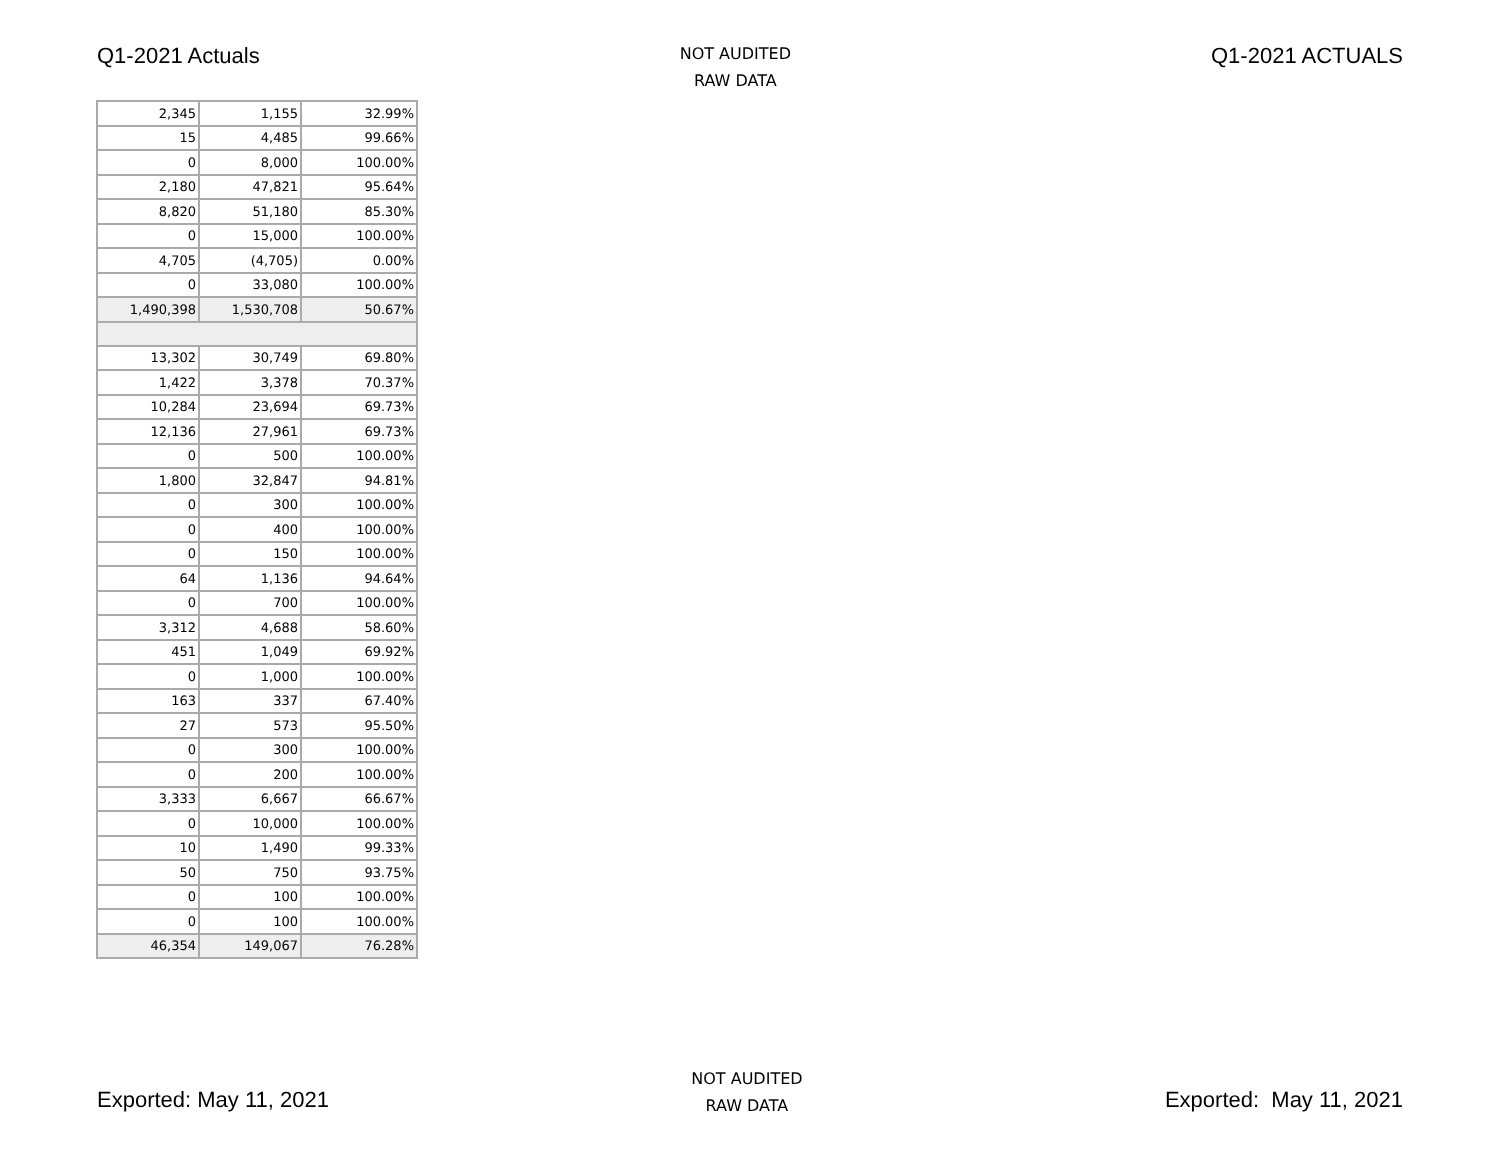Q1-2021 Actuals
NOT AUDITED
RAW DATA
Q1-2021 ACTUALS
| 2,345 | 1,155 | 32.99% |
| 15 | 4,485 | 99.66% |
| 0 | 8,000 | 100.00% |
| 2,180 | 47,821 | 95.64% |
| 8,820 | 51,180 | 85.30% |
| 0 | 15,000 | 100.00% |
| 4,705 | (4,705) | 0.00% |
| 0 | 33,080 | 100.00% |
| 1,490,398 | 1,530,708 | 50.67% |
| 13,302 | 30,749 | 69.80% |
| 1,422 | 3,378 | 70.37% |
| 10,284 | 23,694 | 69.73% |
| 12,136 | 27,961 | 69.73% |
| 0 | 500 | 100.00% |
| 1,800 | 32,847 | 94.81% |
| 0 | 300 | 100.00% |
| 0 | 400 | 100.00% |
| 0 | 150 | 100.00% |
| 64 | 1,136 | 94.64% |
| 0 | 700 | 100.00% |
| 3,312 | 4,688 | 58.60% |
| 451 | 1,049 | 69.92% |
| 0 | 1,000 | 100.00% |
| 163 | 337 | 67.40% |
| 27 | 573 | 95.50% |
| 0 | 300 | 100.00% |
| 0 | 200 | 100.00% |
| 3,333 | 6,667 | 66.67% |
| 0 | 10,000 | 100.00% |
| 10 | 1,490 | 99.33% |
| 50 | 750 | 93.75% |
| 0 | 100 | 100.00% |
| 0 | 100 | 100.00% |
| 46,354 | 149,067 | 76.28% |
Exported: May 11, 2021
NOT AUDITED
RAW DATA
Exported: May 11, 2021